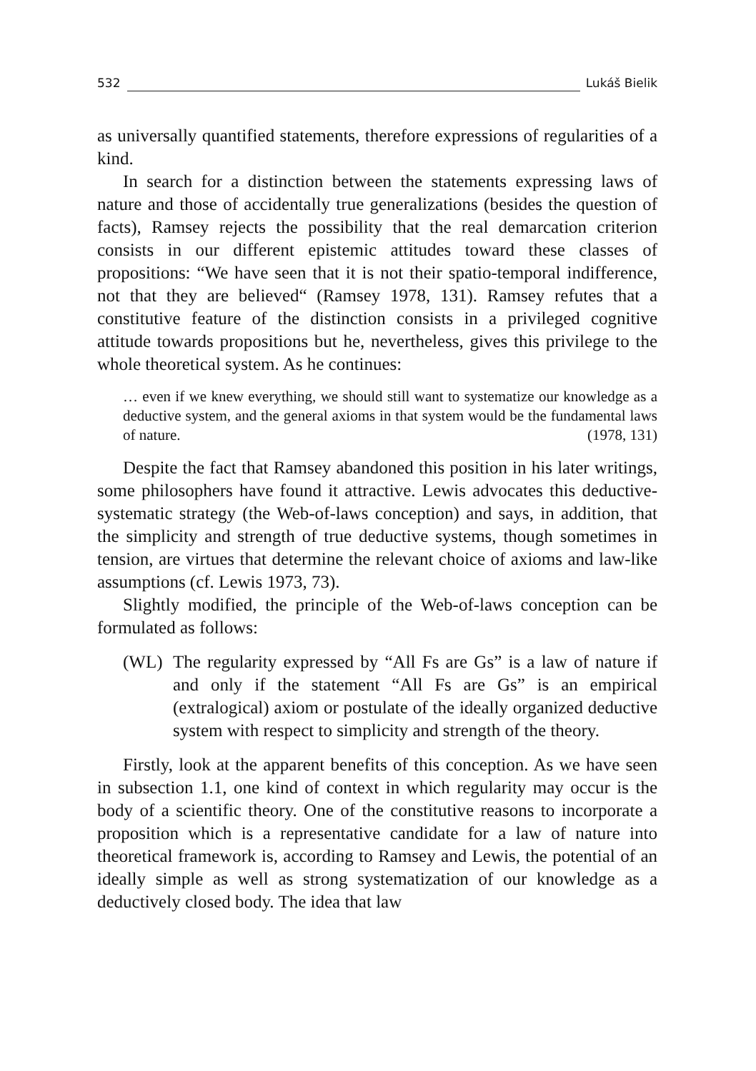532 Lukáš Bielik
as universally quantified statements, therefore expressions of regularities of a kind.
In search for a distinction between the statements expressing laws of nature and those of accidentally true generalizations (besides the question of facts), Ramsey rejects the possibility that the real demarcation criterion consists in our different epistemic attitudes toward these classes of propositions: “We have seen that it is not their spatio-temporal indifference, not that they are believed“ (Ramsey 1978, 131). Ramsey refutes that a constitutive feature of the distinction consists in a privileged cognitive attitude towards propositions but he, nevertheless, gives this privilege to the whole theoretical system. As he continues:
… even if we knew everything, we should still want to systematize our knowledge as a deductive system, and the general axioms in that system would be the fundamental laws of nature. (1978, 131)
Despite the fact that Ramsey abandoned this position in his later writings, some philosophers have found it attractive. Lewis advocates this deductive-systematic strategy (the Web-of-laws conception) and says, in addition, that the simplicity and strength of true deductive systems, though sometimes in tension, are virtues that determine the relevant choice of axioms and law-like assumptions (cf. Lewis 1973, 73).
Slightly modified, the principle of the Web-of-laws conception can be formulated as follows:
(WL) The regularity expressed by “All Fs are Gs” is a law of nature if and only if the statement “All Fs are Gs” is an empirical (extralogical) axiom or postulate of the ideally organized deductive system with respect to simplicity and strength of the theory.
Firstly, look at the apparent benefits of this conception. As we have seen in subsection 1.1, one kind of context in which regularity may occur is the body of a scientific theory. One of the constitutive reasons to incorporate a proposition which is a representative candidate for a law of nature into theoretical framework is, according to Ramsey and Lewis, the potential of an ideally simple as well as strong systematization of our knowledge as a deductively closed body. The idea that law